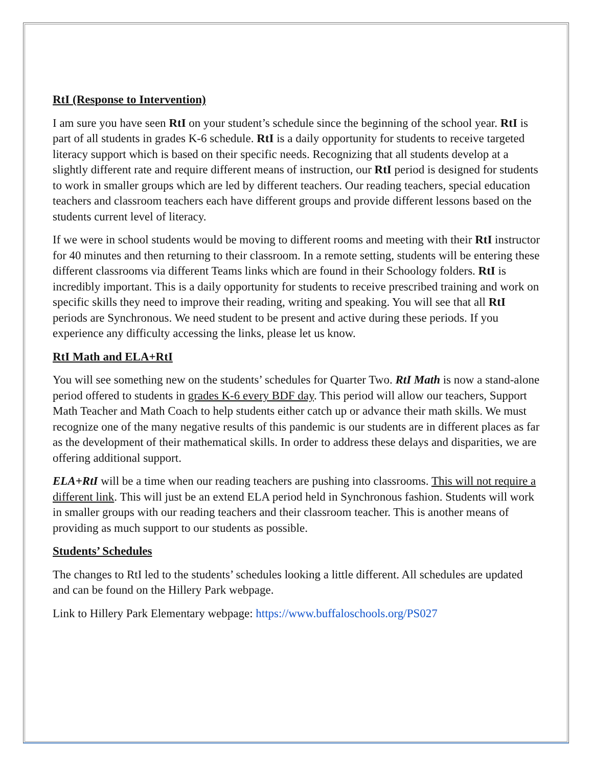RtI (Response to Intervention)
I am sure you have seen RtI on your student’s schedule since the beginning of the school year. RtI is part of all students in grades K-6 schedule. RtI is a daily opportunity for students to receive targeted literacy support which is based on their specific needs. Recognizing that all students develop at a slightly different rate and require different means of instruction, our RtI period is designed for students to work in smaller groups which are led by different teachers. Our reading teachers, special education teachers and classroom teachers each have different groups and provide different lessons based on the students current level of literacy.
If we were in school students would be moving to different rooms and meeting with their RtI instructor for 40 minutes and then returning to their classroom. In a remote setting, students will be entering these different classrooms via different Teams links which are found in their Schoology folders. RtI is incredibly important. This is a daily opportunity for students to receive prescribed training and work on specific skills they need to improve their reading, writing and speaking. You will see that all RtI periods are Synchronous. We need student to be present and active during these periods. If you experience any difficulty accessing the links, please let us know.
RtI Math and ELA+RtI
You will see something new on the students’ schedules for Quarter Two. RtI Math is now a stand-alone period offered to students in grades K-6 every BDF day. This period will allow our teachers, Support Math Teacher and Math Coach to help students either catch up or advance their math skills. We must recognize one of the many negative results of this pandemic is our students are in different places as far as the development of their mathematical skills. In order to address these delays and disparities, we are offering additional support.
ELA+RtI will be a time when our reading teachers are pushing into classrooms. This will not require a different link. This will just be an extend ELA period held in Synchronous fashion. Students will work in smaller groups with our reading teachers and their classroom teacher. This is another means of providing as much support to our students as possible.
Students’ Schedules
The changes to RtI led to the students’ schedules looking a little different. All schedules are updated and can be found on the Hillery Park webpage.
Link to Hillery Park Elementary webpage: https://www.buffaloschools.org/PS027